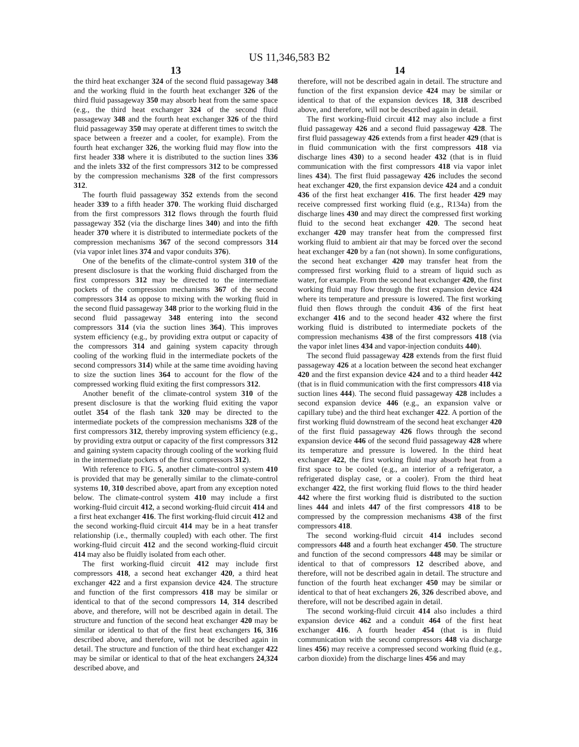US 11,346,583 B2
13
the third heat exchanger 324 of the second fluid passageway 348 and the working fluid in the fourth heat exchanger 326 of the third fluid passageway 350 may absorb heat from the same space (e.g., the third heat exchanger 324 of the second fluid passageway 348 and the fourth heat exchanger 326 of the third fluid passageway 350 may operate at different times to switch the space between a freezer and a cooler, for example). From the fourth heat exchanger 326, the working fluid may flow into the first header 338 where it is distributed to the suction lines 336 and the inlets 332 of the first compressors 312 to be compressed by the compression mechanisms 328 of the first compressors 312.
The fourth fluid passageway 352 extends from the second header 339 to a fifth header 370. The working fluid discharged from the first compressors 312 flows through the fourth fluid passageway 352 (via the discharge lines 340) and into the fifth header 370 where it is distributed to intermediate pockets of the compression mechanisms 367 of the second compressors 314 (via vapor inlet lines 374 and vapor conduits 376).
One of the benefits of the climate-control system 310 of the present disclosure is that the working fluid discharged from the first compressors 312 may be directed to the intermediate pockets of the compression mechanisms 367 of the second compressors 314 as oppose to mixing with the working fluid in the second fluid passageway 348 prior to the working fluid in the second fluid passageway 348 entering into the second compressors 314 (via the suction lines 364). This improves system efficiency (e.g., by providing extra output or capacity of the compressors 314 and gaining system capacity through cooling of the working fluid in the intermediate pockets of the second compressors 314) while at the same time avoiding having to size the suction lines 364 to account for the flow of the compressed working fluid exiting the first compressors 312.
Another benefit of the climate-control system 310 of the present disclosure is that the working fluid exiting the vapor outlet 354 of the flash tank 320 may be directed to the intermediate pockets of the compression mechanisms 328 of the first compressors 312, thereby improving system efficiency (e.g., by providing extra output or capacity of the first compressors 312 and gaining system capacity through cooling of the working fluid in the intermediate pockets of the first compressors 312).
With reference to FIG. 5, another climate-control system 410 is provided that may be generally similar to the climate-control systems 10, 310 described above, apart from any exception noted below. The climate-control system 410 may include a first working-fluid circuit 412, a second working-fluid circuit 414 and a first heat exchanger 416. The first working-fluid circuit 412 and the second working-fluid circuit 414 may be in a heat transfer relationship (i.e., thermally coupled) with each other. The first working-fluid circuit 412 and the second working-fluid circuit 414 may also be fluidly isolated from each other.
The first working-fluid circuit 412 may include first compressors 418, a second heat exchanger 420, a third heat exchanger 422 and a first expansion device 424. The structure and function of the first compressors 418 may be similar or identical to that of the second compressors 14, 314 described above, and therefore, will not be described again in detail. The structure and function of the second heat exchanger 420 may be similar or identical to that of the first heat exchangers 16, 316 described above, and therefore, will not be described again in detail. The structure and function of the third heat exchanger 422 may be similar or identical to that of the heat exchangers 24,324 described above, and
14
therefore, will not be described again in detail. The structure and function of the first expansion device 424 may be similar or identical to that of the expansion devices 18, 318 described above, and therefore, will not be described again in detail.
The first working-fluid circuit 412 may also include a first fluid passageway 426 and a second fluid passageway 428. The first fluid passageway 426 extends from a first header 429 (that is in fluid communication with the first compressors 418 via discharge lines 430) to a second header 432 (that is in fluid communication with the first compressors 418 via vapor inlet lines 434). The first fluid passageway 426 includes the second heat exchanger 420, the first expansion device 424 and a conduit 436 of the first heat exchanger 416. The first header 429 may receive compressed first working fluid (e.g., R134a) from the discharge lines 430 and may direct the compressed first working fluid to the second heat exchanger 420. The second heat exchanger 420 may transfer heat from the compressed first working fluid to ambient air that may be forced over the second heat exchanger 420 by a fan (not shown). In some configurations, the second heat exchanger 420 may transfer heat from the compressed first working fluid to a stream of liquid such as water, for example. From the second heat exchanger 420, the first working fluid may flow through the first expansion device 424 where its temperature and pressure is lowered. The first working fluid then flows through the conduit 436 of the first heat exchanger 416 and to the second header 432 where the first working fluid is distributed to intermediate pockets of the compression mechanisms 438 of the first compressors 418 (via the vapor inlet lines 434 and vapor-injection conduits 440).
The second fluid passageway 428 extends from the first fluid passageway 426 at a location between the second heat exchanger 420 and the first expansion device 424 and to a third header 442 (that is in fluid communication with the first compressors 418 via suction lines 444). The second fluid passageway 428 includes a second expansion device 446 (e.g., an expansion valve or capillary tube) and the third heat exchanger 422. A portion of the first working fluid downstream of the second heat exchanger 420 of the first fluid passageway 426 flows through the second expansion device 446 of the second fluid passageway 428 where its temperature and pressure is lowered. In the third heat exchanger 422, the first working fluid may absorb heat from a first space to be cooled (e.g., an interior of a refrigerator, a refrigerated display case, or a cooler). From the third heat exchanger 422, the first working fluid flows to the third header 442 where the first working fluid is distributed to the suction lines 444 and inlets 447 of the first compressors 418 to be compressed by the compression mechanisms 438 of the first compressors 418.
The second working-fluid circuit 414 includes second compressors 448 and a fourth heat exchanger 450. The structure and function of the second compressors 448 may be similar or identical to that of compressors 12 described above, and therefore, will not be described again in detail. The structure and function of the fourth heat exchanger 450 may be similar or identical to that of heat exchangers 26, 326 described above, and therefore, will not be described again in detail.
The second working-fluid circuit 414 also includes a third expansion device 462 and a conduit 464 of the first heat exchanger 416. A fourth header 454 (that is in fluid communication with the second compressors 448 via discharge lines 456) may receive a compressed second working fluid (e.g., carbon dioxide) from the discharge lines 456 and may